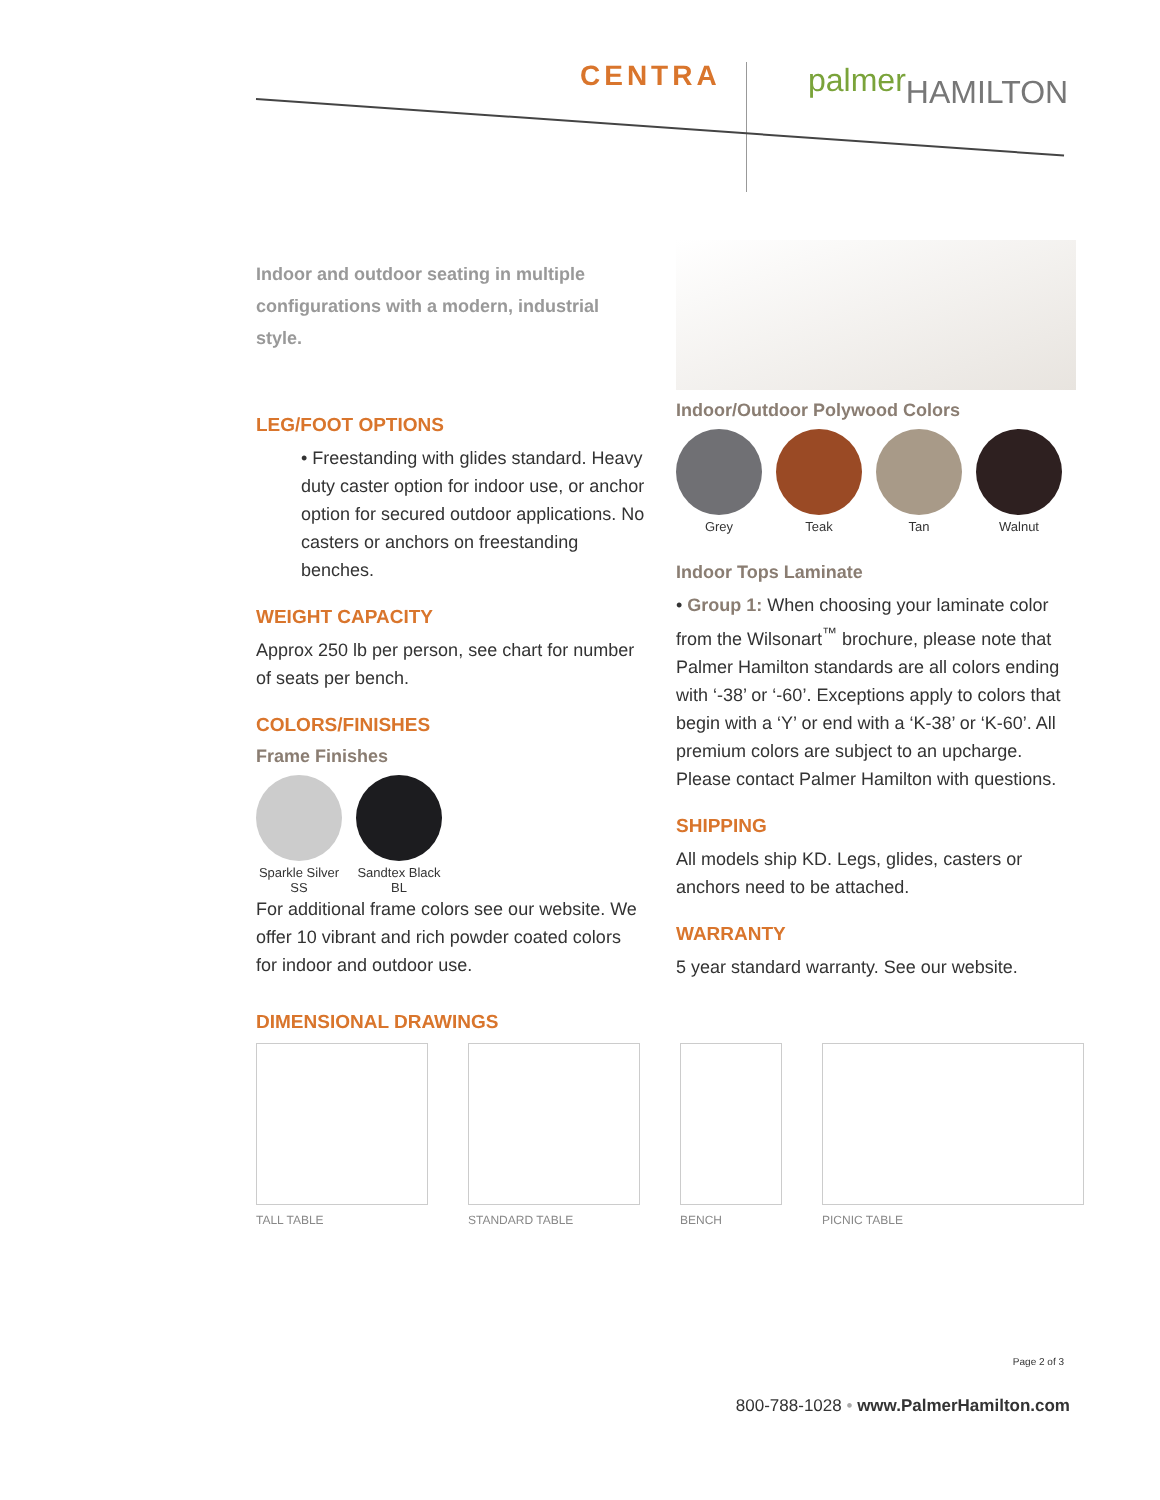CENTRA palmerHAMILTON
Indoor and outdoor seating in multiple configurations with a modern, industrial style.
LEG/FOOT OPTIONS
• Freestanding with glides standard. Heavy duty caster option for indoor use, or anchor option for secured outdoor applications. No casters or anchors on freestanding benches.
WEIGHT CAPACITY
Approx 250 lb per person, see chart for number of seats per bench.
COLORS/FINISHES
Frame Finishes
Sparkle Silver
SS
Sandtex Black
BL
For additional frame colors see our website. We offer 10 vibrant and rich powder coated colors for indoor and outdoor use.
Indoor/Outdoor Polywood Colors
Grey Teak Tan Walnut
Indoor Tops Laminate
• Group 1: When choosing your laminate color from the Wilsonart<sup>™</sup> brochure, please note that Palmer Hamilton standards are all colors ending with ‘-38’ or ‘-60’. Exceptions apply to colors that begin with a ‘Y’ or end with a ‘K-38’ or ‘K-60’. All premium colors are subject to an upcharge. Please contact Palmer Hamilton with questions.
SHIPPING
All models ship KD. Legs, glides, casters or anchors need to be attached.
WARRANTY
5 year standard warranty. See our website.
DIMENSIONAL DRAWINGS
TALL TABLE STANDARD TABLE BENCH PICNIC TABLE
Page 2 of 3
800-788-1028 • www.PalmerHamilton.com